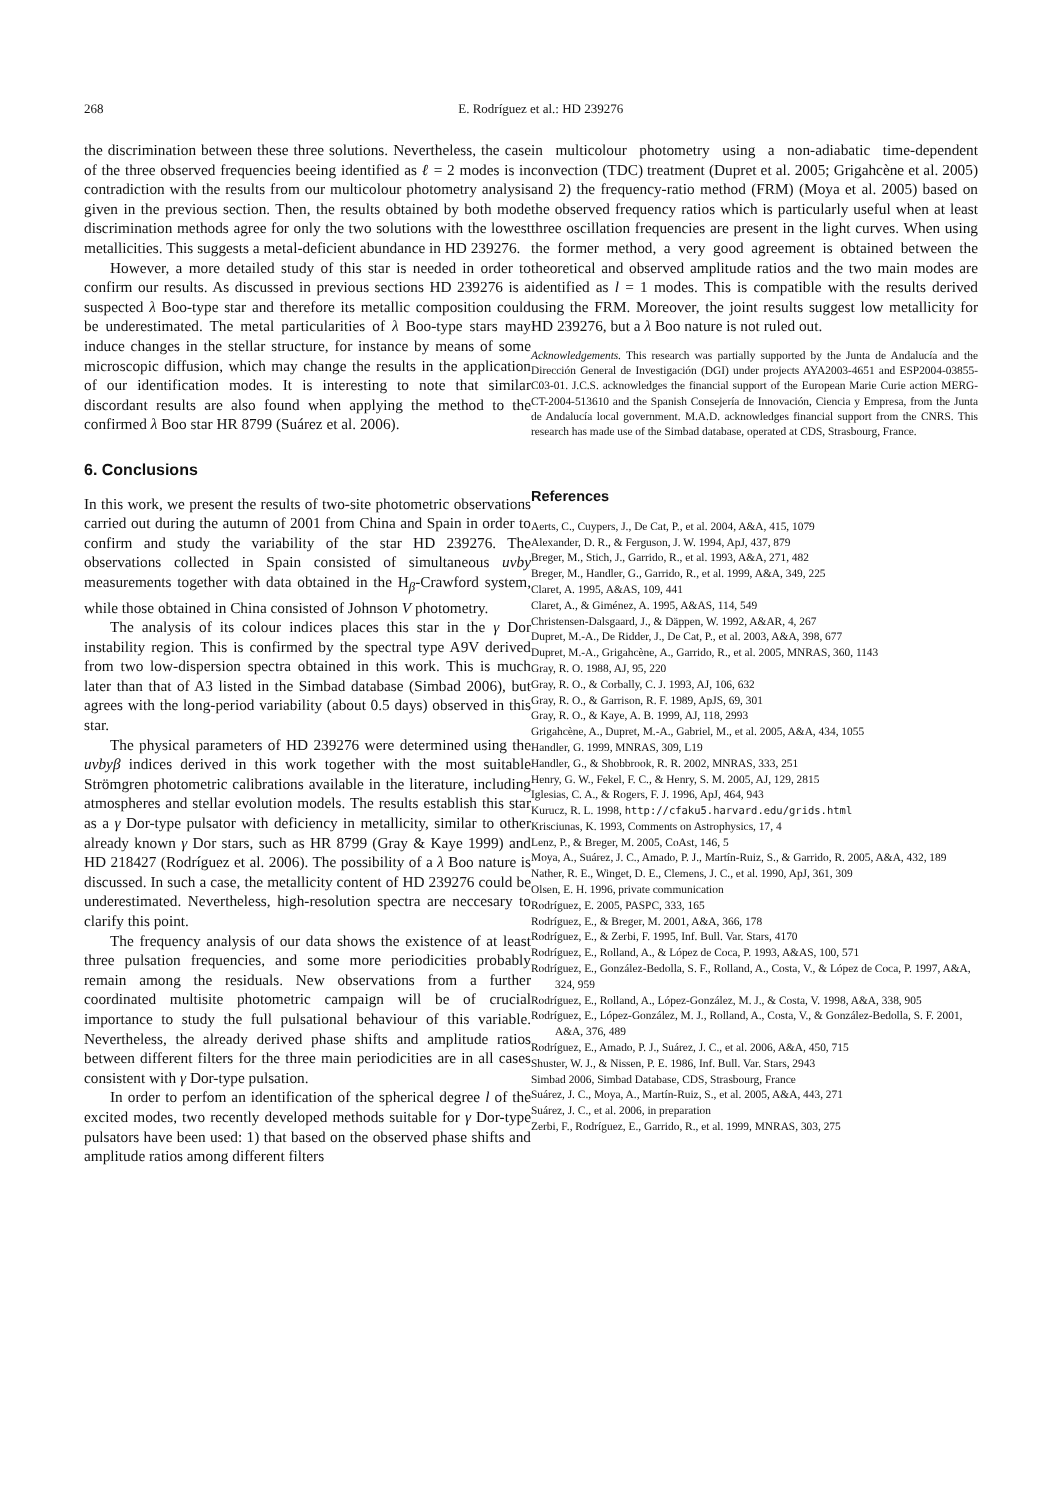268 E. Rodríguez et al.: HD 239276
the discrimination between these three solutions. Nevertheless, the case of the three observed frequencies beeing identified as ℓ = 2 modes is in contradiction with the results from our multicolour photometry analysis given in the previous section. Then, the results obtained by both mode discrimination methods agree for only the two solutions with the lowest metallicities. This suggests a metal-deficient abundance in HD 239276.
However, a more detailed study of this star is needed in order to confirm our results. As discussed in previous sections HD 239276 is a suspected λ Boo-type star and therefore its metallic composition could be underestimated. The metal particularities of λ Boo-type stars may induce changes in the stellar structure, for instance by means of some microscopic diffusion, which may change the results in the application of our identification modes. It is interesting to note that similar discordant results are also found when applying the method to the confirmed λ Boo star HR 8799 (Suárez et al. 2006).
6. Conclusions
In this work, we present the results of two-site photometric observations carried out during the autumn of 2001 from China and Spain in order to confirm and study the variability of the star HD 239276. The observations collected in Spain consisted of simultaneous uvby measurements together with data obtained in the H<sub>β</sub>-Crawford system, while those obtained in China consisted of Johnson V photometry.
The analysis of its colour indices places this star in the γ Dor instability region. This is confirmed by the spectral type A9V derived from two low-dispersion spectra obtained in this work. This is much later than that of A3 listed in the Simbad database (Simbad 2006), but agrees with the long-period variability (about 0.5 days) observed in this star.
The physical parameters of HD 239276 were determined using the uvbyβ indices derived in this work together with the most suitable Strömgren photometric calibrations available in the literature, including atmospheres and stellar evolution models. The results establish this star as a γ Dor-type pulsator with deficiency in metallicity, similar to other already known γ Dor stars, such as HR 8799 (Gray & Kaye 1999) and HD 218427 (Rodríguez et al. 2006). The possibility of a λ Boo nature is discussed. In such a case, the metallicity content of HD 239276 could be underestimated. Nevertheless, high-resolution spectra are neccesary to clarify this point.
The frequency analysis of our data shows the existence of at least three pulsation frequencies, and some more periodicities probably remain among the residuals. New observations from a further coordinated multisite photometric campaign will be of crucial importance to study the full pulsational behaviour of this variable. Nevertheless, the already derived phase shifts and amplitude ratios between different filters for the three main periodicities are in all cases consistent with γ Dor-type pulsation.
In order to perfom an identification of the spherical degree l of the excited modes, two recently developed methods suitable for γ Dor-type pulsators have been used: 1) that based on the observed phase shifts and amplitude ratios among different filters
in multicolour photometry using a non-adiabatic time-dependent convection (TDC) treatment (Dupret et al. 2005; Grigahcène et al. 2005) and 2) the frequency-ratio method (FRM) (Moya et al. 2005) based on the observed frequency ratios which is particularly useful when at least three oscillation frequencies are present in the light curves. When using the former method, a very good agreement is obtained between the theoretical and observed amplitude ratios and the two main modes are identified as l = 1 modes. This is compatible with the results derived using the FRM. Moreover, the joint results suggest low metallicity for HD 239276, but a λ Boo nature is not ruled out.
Acknowledgements. This research was partially supported by the Junta de Andalucía and the Dirección General de Investigación (DGI) under projects AYA2003-4651 and ESP2004-03855-C03-01. J.C.S. acknowledges the financial support of the European Marie Curie action MERG-CT-2004-513610 and the Spanish Consejería de Innovación, Ciencia y Empresa, from the Junta de Andalucía local government. M.A.D. acknowledges financial support from the CNRS. This research has made use of the Simbad database, operated at CDS, Strasbourg, France.
References
Aerts, C., Cuypers, J., De Cat, P., et al. 2004, A&A, 415, 1079
Alexander, D. R., & Ferguson, J. W. 1994, ApJ, 437, 879
Breger, M., Stich, J., Garrido, R., et al. 1993, A&A, 271, 482
Breger, M., Handler, G., Garrido, R., et al. 1999, A&A, 349, 225
Claret, A. 1995, A&AS, 109, 441
Claret, A., & Giménez, A. 1995, A&AS, 114, 549
Christensen-Dalsgaard, J., & Däppen, W. 1992, A&AR, 4, 267
Dupret, M.-A., De Ridder, J., De Cat, P., et al. 2003, A&A, 398, 677
Dupret, M.-A., Grigahcène, A., Garrido, R., et al. 2005, MNRAS, 360, 1143
Gray, R. O. 1988, AJ, 95, 220
Gray, R. O., & Corbally, C. J. 1993, AJ, 106, 632
Gray, R. O., & Garrison, R. F. 1989, ApJS, 69, 301
Gray, R. O., & Kaye, A. B. 1999, AJ, 118, 2993
Grigahcène, A., Dupret, M.-A., Gabriel, M., et al. 2005, A&A, 434, 1055
Handler, G. 1999, MNRAS, 309, L19
Handler, G., & Shobbrook, R. R. 2002, MNRAS, 333, 251
Henry, G. W., Fekel, F. C., & Henry, S. M. 2005, AJ, 129, 2815
Iglesias, C. A., & Rogers, F. J. 1996, ApJ, 464, 943
Kurucz, R. L. 1998, http://cfaku5.harvard.edu/grids.html
Krisciunas, K. 1993, Comments on Astrophysics, 17, 4
Lenz, P., & Breger, M. 2005, CoAst, 146, 5
Moya, A., Suárez, J. C., Amado, P. J., Martín-Ruiz, S., & Garrido, R. 2005, A&A, 432, 189
Nather, R. E., Winget, D. E., Clemens, J. C., et al. 1990, ApJ, 361, 309
Olsen, E. H. 1996, private communication
Rodríguez, E. 2005, PASPC, 333, 165
Rodríguez, E., & Breger, M. 2001, A&A, 366, 178
Rodríguez, E., & Zerbi, F. 1995, Inf. Bull. Var. Stars, 4170
Rodríguez, E., Rolland, A., & López de Coca, P. 1993, A&AS, 100, 571
Rodríguez, E., González-Bedolla, S. F., Rolland, A., Costa, V., & López de Coca, P. 1997, A&A, 324, 959
Rodríguez, E., Rolland, A., López-González, M. J., & Costa, V. 1998, A&A, 338, 905
Rodríguez, E., López-González, M. J., Rolland, A., Costa, V., & González-Bedolla, S. F. 2001, A&A, 376, 489
Rodríguez, E., Amado, P. J., Suárez, J. C., et al. 2006, A&A, 450, 715
Shuster, W. J., & Nissen, P. E. 1986, Inf. Bull. Var. Stars, 2943
Simbad 2006, Simbad Database, CDS, Strasbourg, France
Suárez, J. C., Moya, A., Martín-Ruiz, S., et al. 2005, A&A, 443, 271
Suárez, J. C., et al. 2006, in preparation
Zerbi, F., Rodríguez, E., Garrido, R., et al. 1999, MNRAS, 303, 275